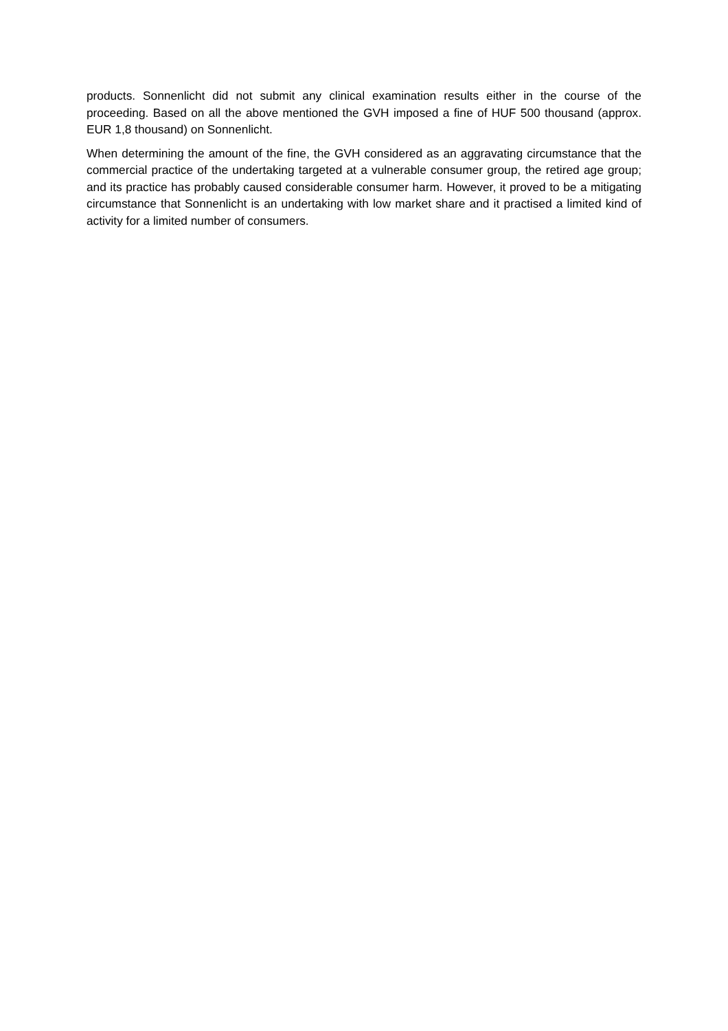products. Sonnenlicht did not submit any clinical examination results either in the course of the proceeding. Based on all the above mentioned the GVH imposed a fine of HUF 500 thousand (approx. EUR 1,8 thousand) on Sonnenlicht.
When determining the amount of the fine, the GVH considered as an aggravating circumstance that the commercial practice of the undertaking targeted at a vulnerable consumer group, the retired age group; and its practice has probably caused considerable consumer harm. However, it proved to be a mitigating circumstance that Sonnenlicht is an undertaking with low market share and it practised a limited kind of activity for a limited number of consumers.